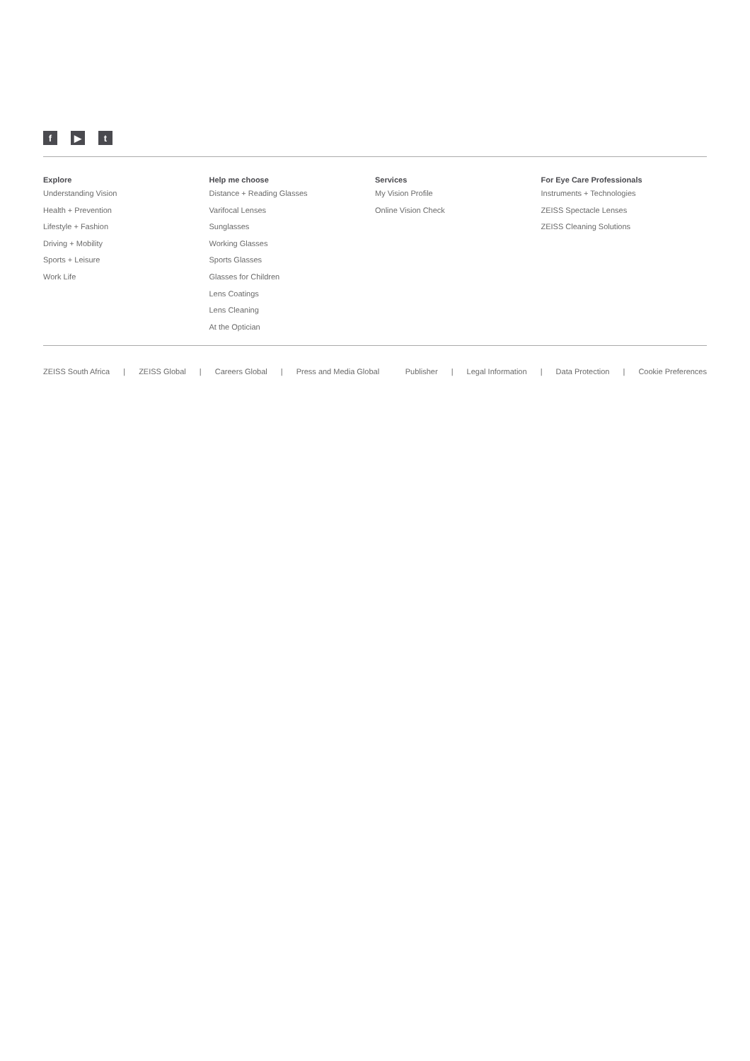f ▶ t
Explore
Understanding Vision
Health + Prevention
Lifestyle + Fashion
Driving + Mobility
Sports + Leisure
Work Life
Help me choose
Distance + Reading Glasses
Varifocal Lenses
Sunglasses
Working Glasses
Sports Glasses
Glasses for Children
Lens Coatings
Lens Cleaning
At the Optician
Services
My Vision Profile
Online Vision Check
For Eye Care Professionals
Instruments + Technologies
ZEISS Spectacle Lenses
ZEISS Cleaning Solutions
ZEISS South Africa | ZEISS Global | Careers Global | Press and Media Global
Publisher | Legal Information | Data Protection | Cookie Preferences